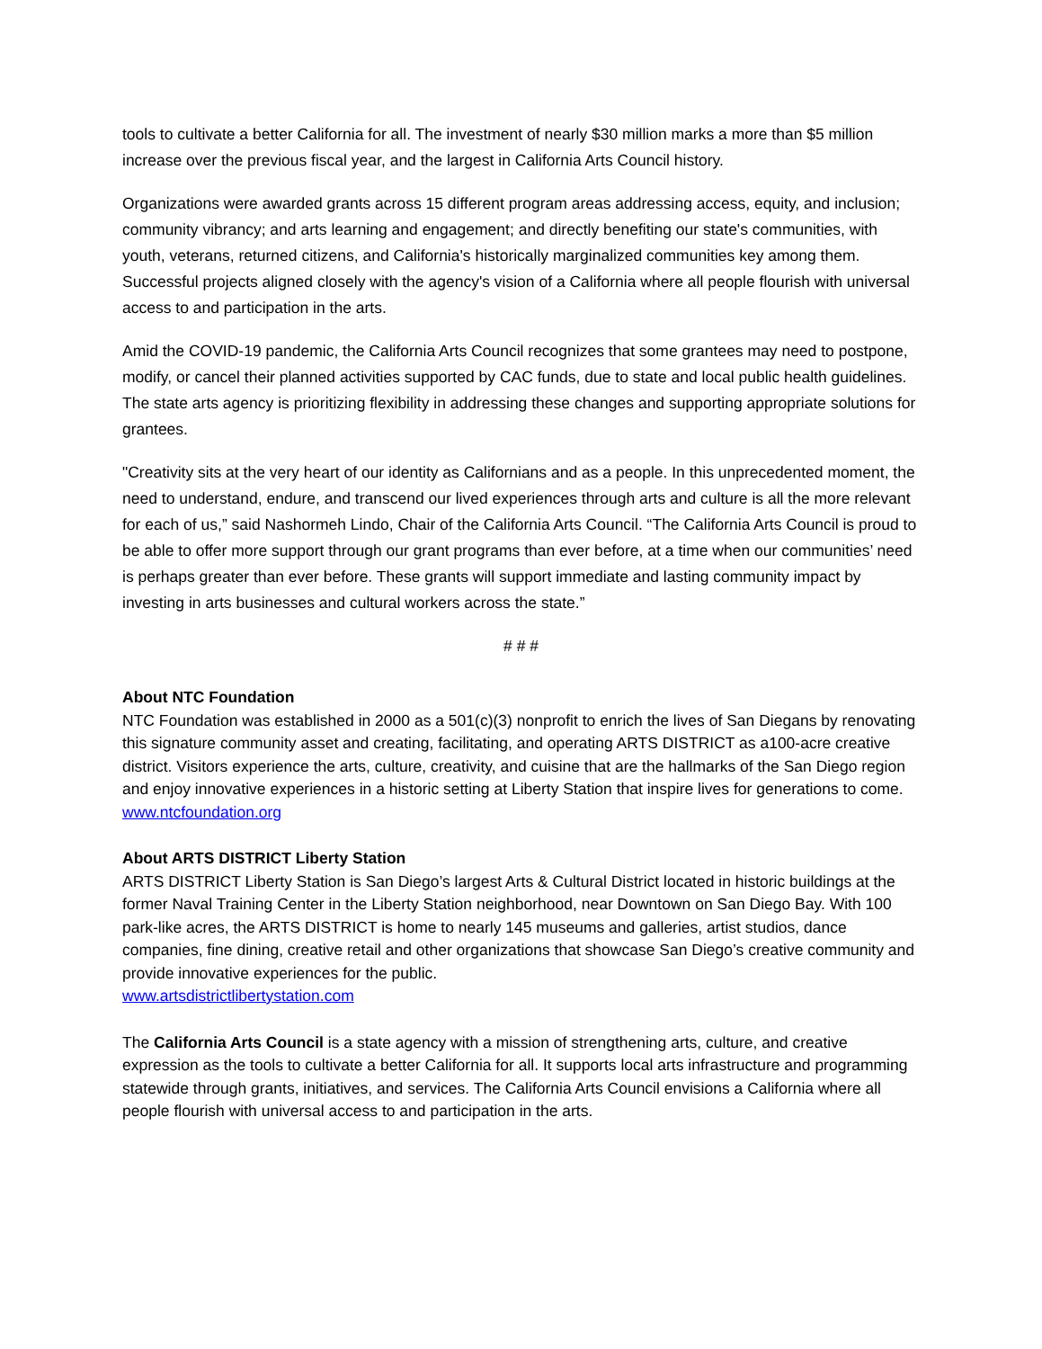tools to cultivate a better California for all. The investment of nearly $30 million marks a more than $5 million increase over the previous fiscal year, and the largest in California Arts Council history.
Organizations were awarded grants across 15 different program areas addressing access, equity, and inclusion; community vibrancy; and arts learning and engagement; and directly benefiting our state's communities, with youth, veterans, returned citizens, and California's historically marginalized communities key among them. Successful projects aligned closely with the agency's vision of a California where all people flourish with universal access to and participation in the arts.
Amid the COVID-19 pandemic, the California Arts Council recognizes that some grantees may need to postpone, modify, or cancel their planned activities supported by CAC funds, due to state and local public health guidelines. The state arts agency is prioritizing flexibility in addressing these changes and supporting appropriate solutions for grantees.
"Creativity sits at the very heart of our identity as Californians and as a people. In this unprecedented moment, the need to understand, endure, and transcend our lived experiences through arts and culture is all the more relevant for each of us,” said Nashormeh Lindo, Chair of the California Arts Council. “The California Arts Council is proud to be able to offer more support through our grant programs than ever before, at a time when our communities’ need is perhaps greater than ever before. These grants will support immediate and lasting community impact by investing in arts businesses and cultural workers across the state.”
# # #
About NTC Foundation
NTC Foundation was established in 2000 as a 501(c)(3) nonprofit to enrich the lives of San Diegans by renovating this signature community asset and creating, facilitating, and operating ARTS DISTRICT as a100-acre creative district. Visitors experience the arts, culture, creativity, and cuisine that are the hallmarks of the San Diego region and enjoy innovative experiences in a historic setting at Liberty Station that inspire lives for generations to come. www.ntcfoundation.org
About ARTS DISTRICT Liberty Station
ARTS DISTRICT Liberty Station is San Diego’s largest Arts & Cultural District located in historic buildings at the former Naval Training Center in the Liberty Station neighborhood, near Downtown on San Diego Bay. With 100 park-like acres, the ARTS DISTRICT is home to nearly 145 museums and galleries, artist studios, dance companies, fine dining, creative retail and other organizations that showcase San Diego’s creative community and provide innovative experiences for the public.
www.artsdistrictlibertystation.com
The California Arts Council is a state agency with a mission of strengthening arts, culture, and creative expression as the tools to cultivate a better California for all. It supports local arts infrastructure and programming statewide through grants, initiatives, and services. The California Arts Council envisions a California where all people flourish with universal access to and participation in the arts.